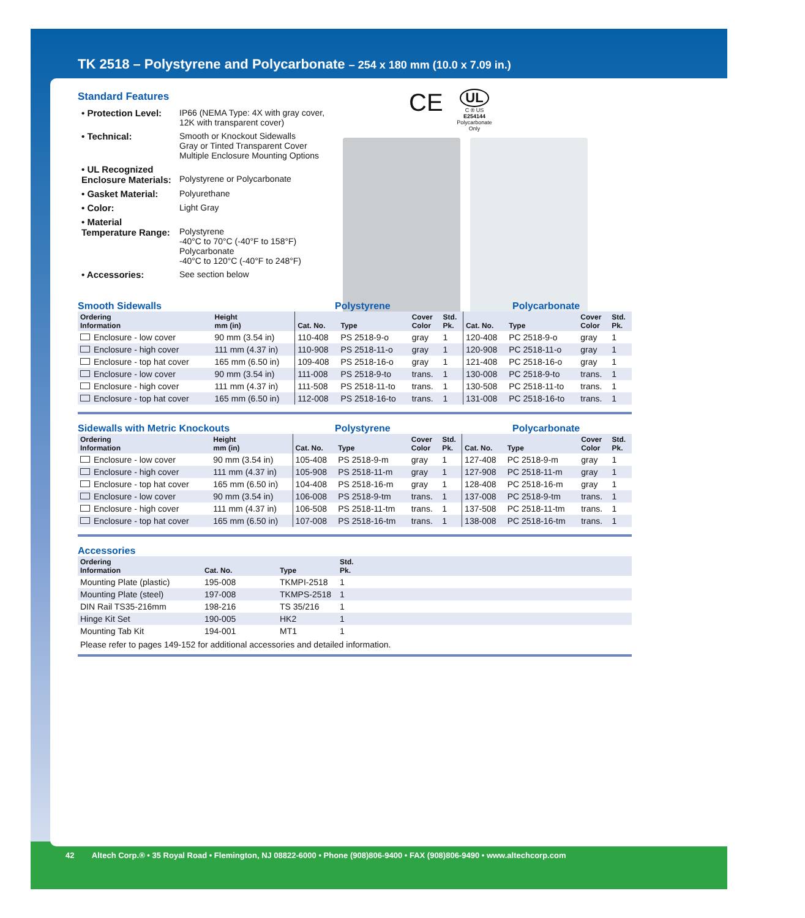TK 2518 – Polystyrene and Polycarbonate – 254 x 180 mm (10.0 x 7.09 in.)
CE
UL
C ® US
E254144
Polycarbonate Only
Standard Features
| • Protection Level: | IP66 (NEMA Type: 4X with gray cover, 12K with transparent cover) |
| • Technical: | Smooth or Knockout Sidewalls Gray or Tinted Transparent Cover Multiple Enclosure Mounting Options |
| • UL Recognized Enclosure Materials: | Polystyrene or Polycarbonate |
| • Gasket Material: | Polyurethane |
| • Color: | Light Gray |
| • Material Temperature Range: | Polystyrene -40°C to 70°C (-40°F to 158°F) Polycarbonate -40°C to 120°C (-40°F to 248°F) |
| • Accessories: | See section below |
Smooth Sidewalls Polystyrene Polycarbonate
| Ordering Information | Height mm (in) | Cat. No. | Type | Cover Color | Std. Pk. | Cat. No. | Type | Cover Color | Std. Pk. |
| --- | --- | --- | --- | --- | --- | --- | --- | --- | --- |
| Enclosure - low cover | 90 mm (3.54 in) | 110-408 | PS 2518-9-o | gray | 1 | 120-408 | PC 2518-9-o | gray | 1 |
| Enclosure - high cover | 111 mm (4.37 in) | 110-908 | PS 2518-11-o | gray | 1 | 120-908 | PC 2518-11-o | gray | 1 |
| Enclosure - top hat cover | 165 mm (6.50 in) | 109-408 | PS 2518-16-o | gray | 1 | 121-408 | PC 2518-16-o | gray | 1 |
| Enclosure - low cover | 90 mm (3.54 in) | 111-008 | PS 2518-9-to | trans. | 1 | 130-008 | PC 2518-9-to | trans. | 1 |
| Enclosure - high cover | 111 mm (4.37 in) | 111-508 | PS 2518-11-to | trans. | 1 | 130-508 | PC 2518-11-to | trans. | 1 |
| Enclosure - top hat cover | 165 mm (6.50 in) | 112-008 | PS 2518-16-to | trans. | 1 | 131-008 | PC 2518-16-to | trans. | 1 |
Sidewalls with Metric Knockouts Polystyrene Polycarbonate
| Ordering Information | Height mm (in) | Cat. No. | Type | Cover Color | Std. Pk. | Cat. No. | Type | Cover Color | Std. Pk. |
| --- | --- | --- | --- | --- | --- | --- | --- | --- | --- |
| Enclosure - low cover | 90 mm (3.54 in) | 105-408 | PS 2518-9-m | gray | 1 | 127-408 | PC 2518-9-m | gray | 1 |
| Enclosure - high cover | 111 mm (4.37 in) | 105-908 | PS 2518-11-m | gray | 1 | 127-908 | PC 2518-11-m | gray | 1 |
| Enclosure - top hat cover | 165 mm (6.50 in) | 104-408 | PS 2518-16-m | gray | 1 | 128-408 | PC 2518-16-m | gray | 1 |
| Enclosure - low cover | 90 mm (3.54 in) | 106-008 | PS 2518-9-tm | trans. | 1 | 137-008 | PC 2518-9-tm | trans. | 1 |
| Enclosure - high cover | 111 mm (4.37 in) | 106-508 | PS 2518-11-tm | trans. | 1 | 137-508 | PC 2518-11-tm | trans. | 1 |
| Enclosure - top hat cover | 165 mm (6.50 in) | 107-008 | PS 2518-16-tm | trans. | 1 | 138-008 | PC 2518-16-tm | trans. | 1 |
Accessories
| Ordering Information | Cat. No. | Type | Std. Pk. |
| --- | --- | --- | --- |
| Mounting Plate (plastic) | 195-008 | TKMPI-2518 | 1 |
| Mounting Plate (steel) | 197-008 | TKMPS-2518 | 1 |
| DIN Rail TS35-216mm | 198-216 | TS 35/216 | 1 |
| Hinge Kit Set | 190-005 | HK2 | 1 |
| Mounting Tab Kit | 194-001 | MT1 | 1 |
Please refer to pages 149-152 for additional accessories and detailed information.
42 Altech Corp.® • 35 Royal Road • Flemington, NJ 08822-6000 • Phone (908)806-9400 • FAX (908)806-9490 • www.altechcorp.com